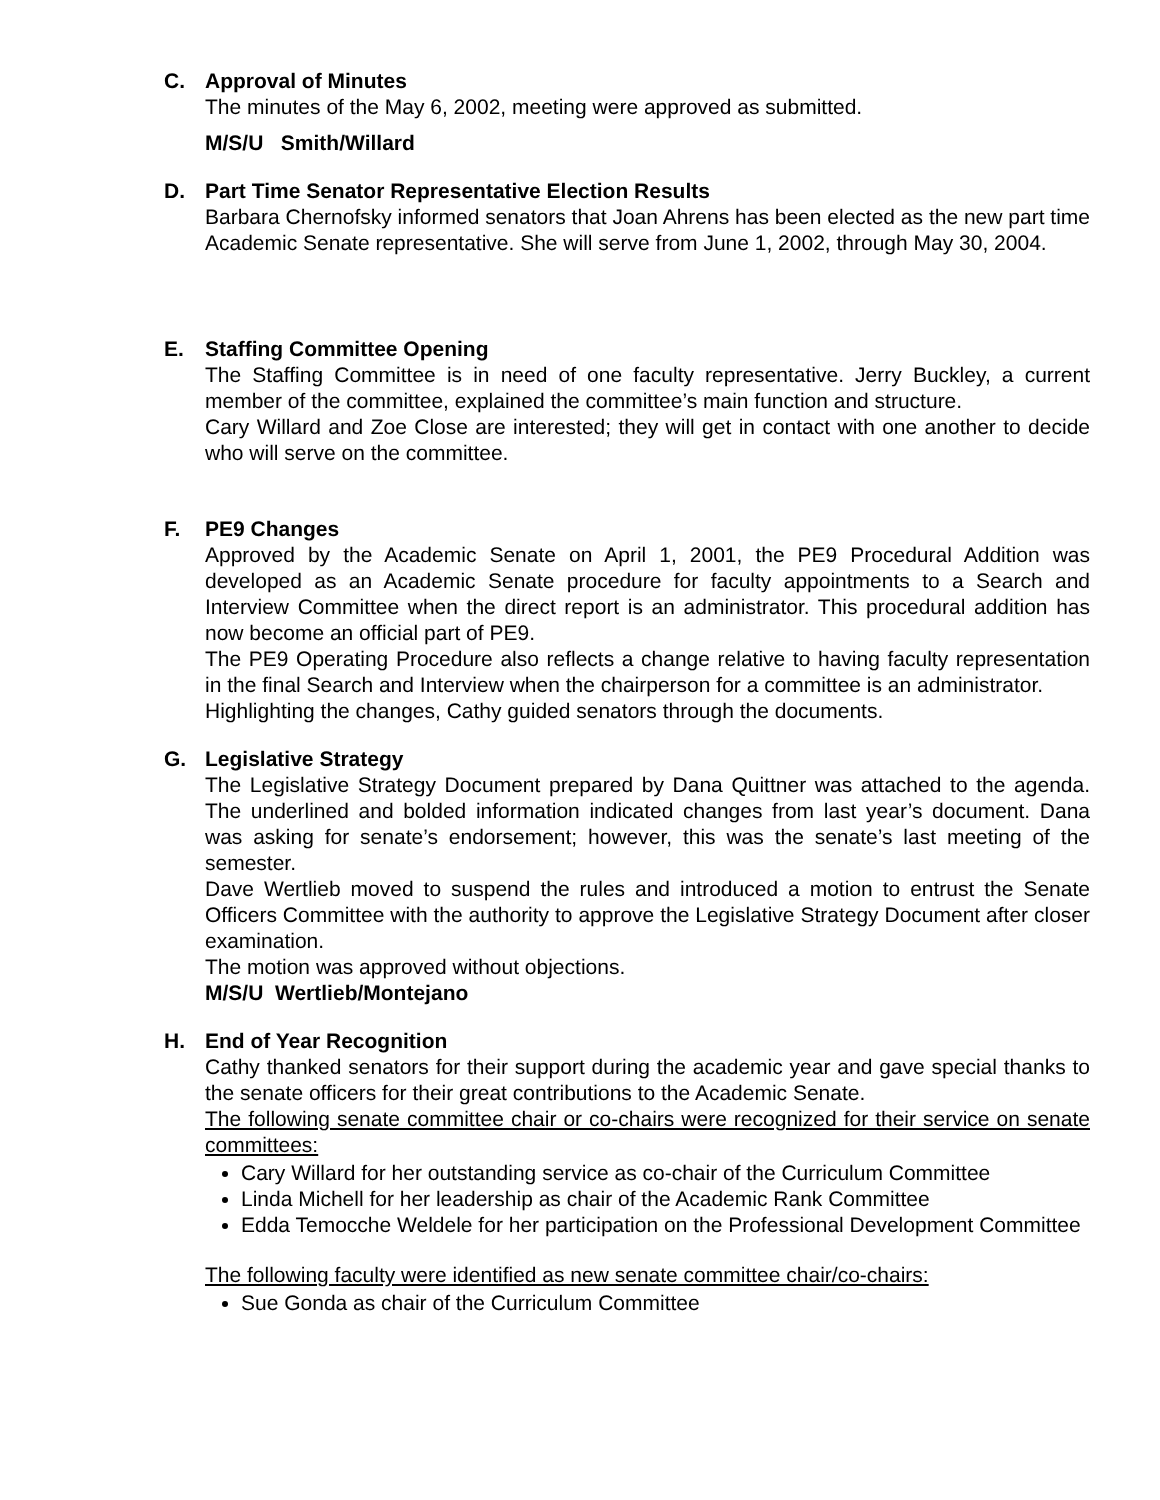C. Approval of Minutes
The minutes of the May 6, 2002, meeting were approved as submitted.
M/S/U Smith/Willard
D. Part Time Senator Representative Election Results
Barbara Chernofsky informed senators that Joan Ahrens has been elected as the new part time Academic Senate representative. She will serve from June 1, 2002, through May 30, 2004.
E. Staffing Committee Opening
The Staffing Committee is in need of one faculty representative. Jerry Buckley, a current member of the committee, explained the committee’s main function and structure.
Cary Willard and Zoe Close are interested; they will get in contact with one another to decide who will serve on the committee.
F. PE9 Changes
Approved by the Academic Senate on April 1, 2001, the PE9 Procedural Addition was developed as an Academic Senate procedure for faculty appointments to a Search and Interview Committee when the direct report is an administrator. This procedural addition has now become an official part of PE9.
The PE9 Operating Procedure also reflects a change relative to having faculty representation in the final Search and Interview when the chairperson for a committee is an administrator.
Highlighting the changes, Cathy guided senators through the documents.
G. Legislative Strategy
The Legislative Strategy Document prepared by Dana Quittner was attached to the agenda. The underlined and bolded information indicated changes from last year’s document. Dana was asking for senate’s endorsement; however, this was the senate’s last meeting of the semester.
Dave Wertlieb moved to suspend the rules and introduced a motion to entrust the Senate Officers Committee with the authority to approve the Legislative Strategy Document after closer examination.
The motion was approved without objections.
M/S/U Wertlieb/Montejano
H. End of Year Recognition
Cathy thanked senators for their support during the academic year and gave special thanks to the senate officers for their great contributions to the Academic Senate.
The following senate committee chair or co-chairs were recognized for their service on senate committees:
Cary Willard for her outstanding service as co-chair of the Curriculum Committee
Linda Michell for her leadership as chair of the Academic Rank Committee
Edda Temocche Weldele for her participation on the Professional Development Committee
The following faculty were identified as new senate committee chair/co-chairs:
Sue Gonda as chair of the Curriculum Committee